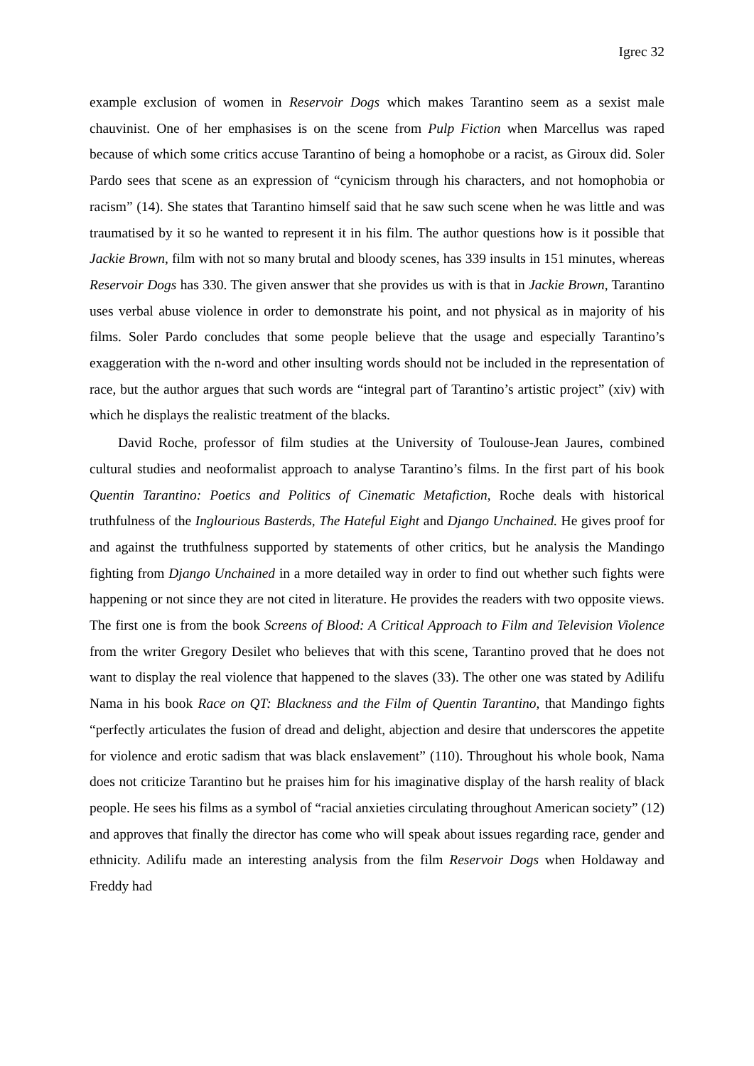Igrec 32
example exclusion of women in Reservoir Dogs which makes Tarantino seem as a sexist male chauvinist. One of her emphasises is on the scene from Pulp Fiction when Marcellus was raped because of which some critics accuse Tarantino of being a homophobe or a racist, as Giroux did. Soler Pardo sees that scene as an expression of “cynicism through his characters, and not homophobia or racism” (14). She states that Tarantino himself said that he saw such scene when he was little and was traumatised by it so he wanted to represent it in his film. The author questions how is it possible that Jackie Brown, film with not so many brutal and bloody scenes, has 339 insults in 151 minutes, whereas Reservoir Dogs has 330. The given answer that she provides us with is that in Jackie Brown, Tarantino uses verbal abuse violence in order to demonstrate his point, and not physical as in majority of his films. Soler Pardo concludes that some people believe that the usage and especially Tarantino’s exaggeration with the n-word and other insulting words should not be included in the representation of race, but the author argues that such words are “integral part of Tarantino’s artistic project” (xiv) with which he displays the realistic treatment of the blacks.
David Roche, professor of film studies at the University of Toulouse-Jean Jaures, combined cultural studies and neoformalist approach to analyse Tarantino’s films. In the first part of his book Quentin Tarantino: Poetics and Politics of Cinematic Metafiction, Roche deals with historical truthfulness of the Inglourious Basterds, The Hateful Eight and Django Unchained. He gives proof for and against the truthfulness supported by statements of other critics, but he analysis the Mandingo fighting from Django Unchained in a more detailed way in order to find out whether such fights were happening or not since they are not cited in literature. He provides the readers with two opposite views. The first one is from the book Screens of Blood: A Critical Approach to Film and Television Violence from the writer Gregory Desilet who believes that with this scene, Tarantino proved that he does not want to display the real violence that happened to the slaves (33). The other one was stated by Adilifu Nama in his book Race on QT: Blackness and the Film of Quentin Tarantino, that Mandingo fights “perfectly articulates the fusion of dread and delight, abjection and desire that underscores the appetite for violence and erotic sadism that was black enslavement” (110). Throughout his whole book, Nama does not criticize Tarantino but he praises him for his imaginative display of the harsh reality of black people. He sees his films as a symbol of “racial anxieties circulating throughout American society” (12) and approves that finally the director has come who will speak about issues regarding race, gender and ethnicity. Adilifu made an interesting analysis from the film Reservoir Dogs when Holdaway and Freddy had